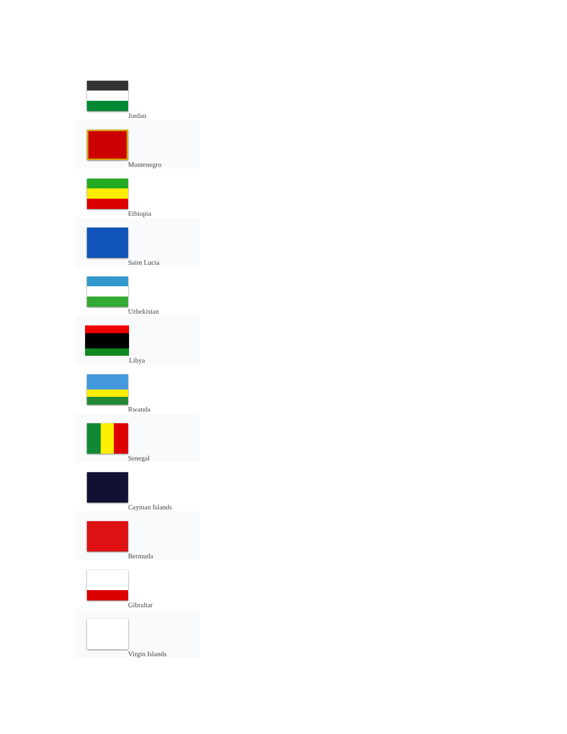| Jordan |
| Montenegro |
| Ethiopia |
| Saint Lucia |
| Uzbekistan |
| Libya |
| Rwanda |
| Senegal |
| Cayman Islands |
| Bermuda |
| Gibraltar |
| Virgin Islands |